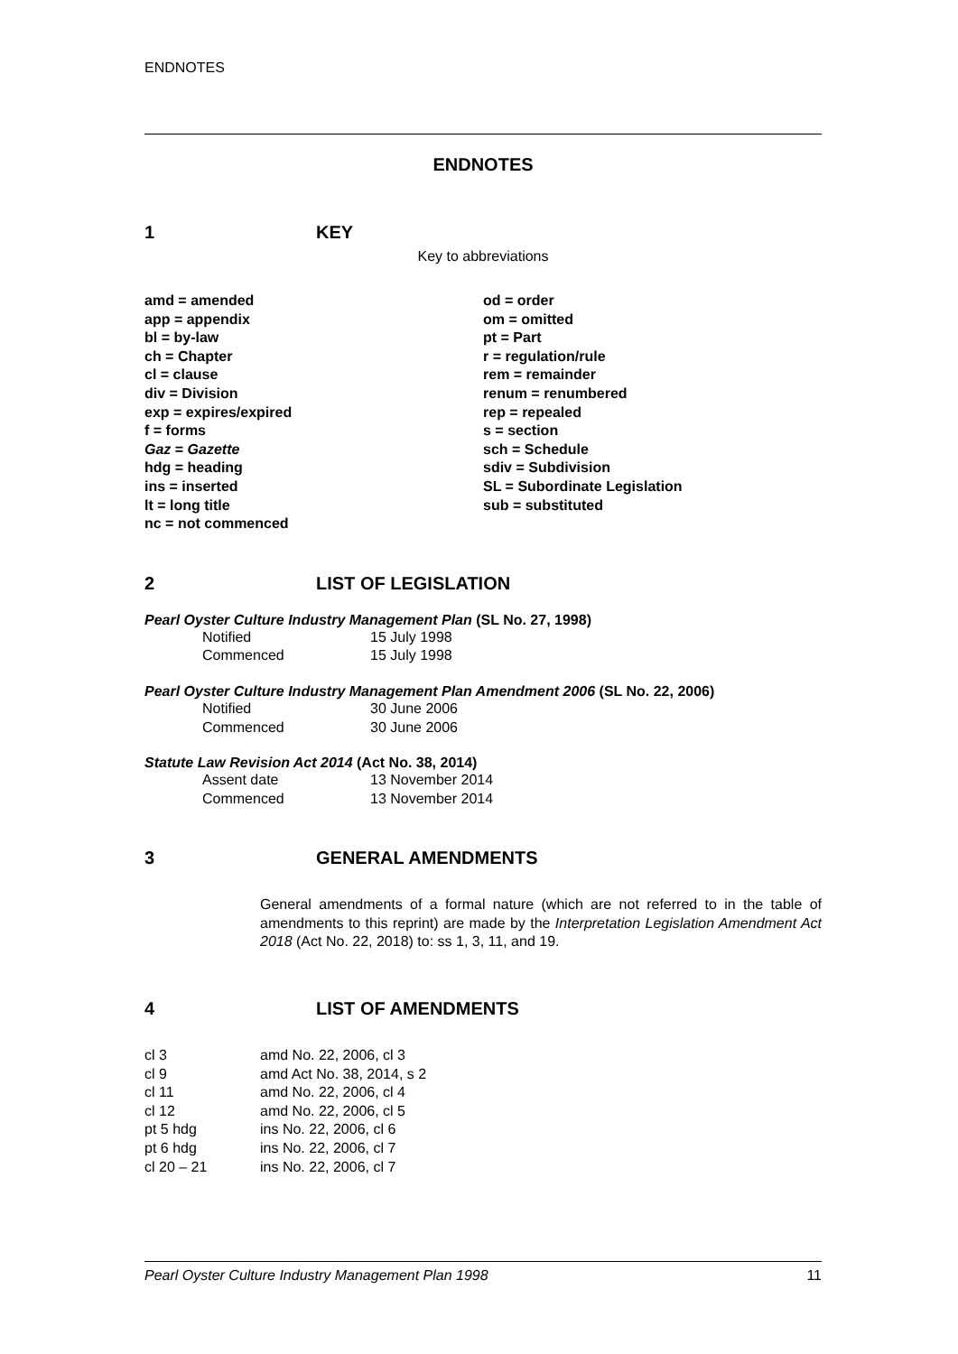ENDNOTES
ENDNOTES
1 KEY
Key to abbreviations
amd = amended
app = appendix
bl = by-law
ch = Chapter
cl = clause
div = Division
exp = expires/expired
f = forms
Gaz = Gazette
hdg = heading
ins = inserted
lt = long title
nc = not commenced
od = order
om = omitted
pt = Part
r = regulation/rule
rem = remainder
renum = renumbered
rep = repealed
s = section
sch = Schedule
sdiv = Subdivision
SL = Subordinate Legislation
sub = substituted
2 LIST OF LEGISLATION
Pearl Oyster Culture Industry Management Plan (SL No. 27, 1998)
Notified 15 July 1998
Commenced 15 July 1998
Pearl Oyster Culture Industry Management Plan Amendment 2006 (SL No. 22, 2006)
Notified 30 June 2006
Commenced 30 June 2006
Statute Law Revision Act 2014 (Act No. 38, 2014)
Assent date 13 November 2014
Commenced 13 November 2014
3 GENERAL AMENDMENTS
General amendments of a formal nature (which are not referred to in the table of amendments to this reprint) are made by the Interpretation Legislation Amendment Act 2018 (Act No. 22, 2018) to: ss 1, 3, 11, and 19.
4 LIST OF AMENDMENTS
cl 3 amd No. 22, 2006, cl 3
cl 9 amd Act No. 38, 2014, s 2
cl 11 amd No. 22, 2006, cl 4
cl 12 amd No. 22, 2006, cl 5
pt 5 hdg ins No. 22, 2006, cl 6
pt 6 hdg ins No. 22, 2006, cl 7
cl 20 – 21 ins No. 22, 2006, cl 7
Pearl Oyster Culture Industry Management Plan 1998 11